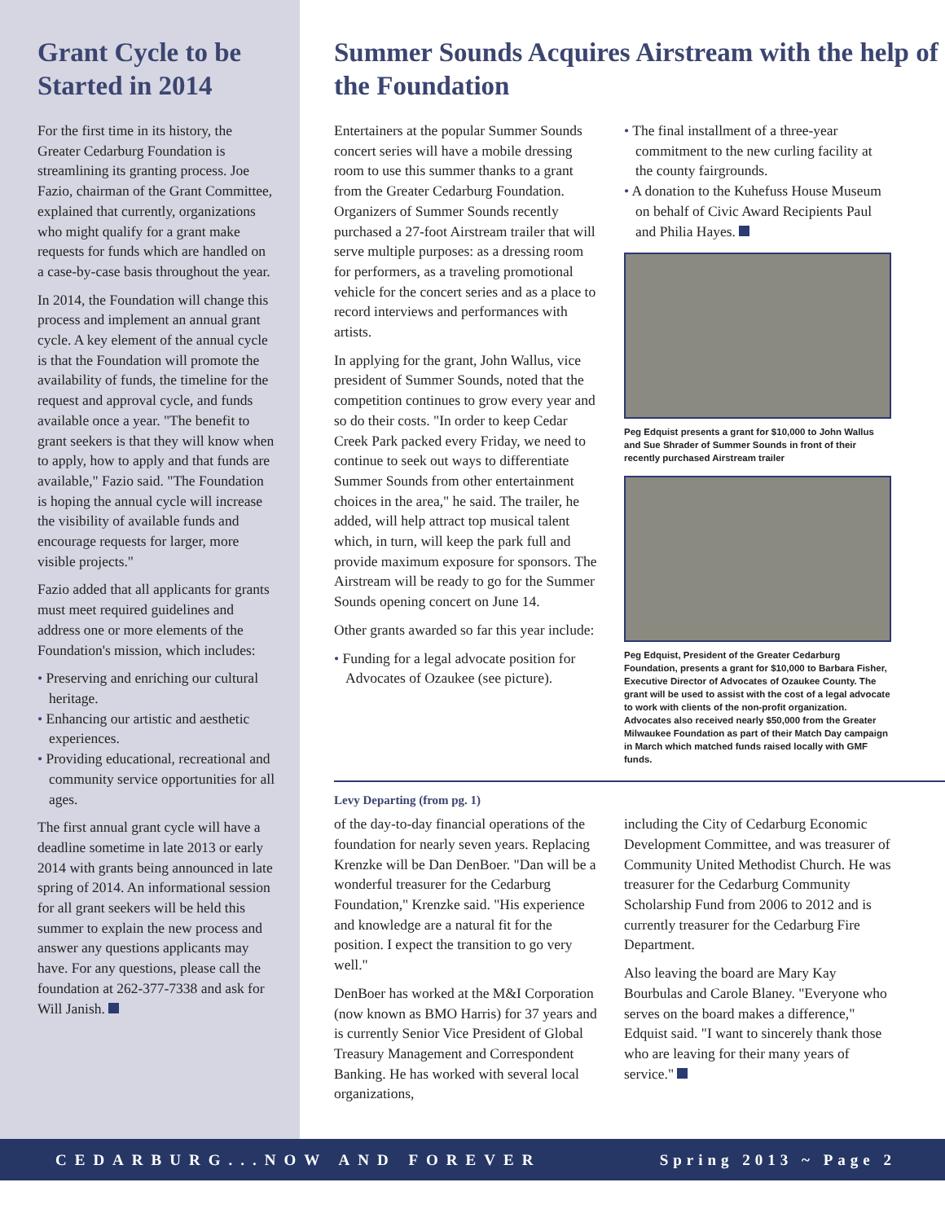Grant Cycle to be Started in 2014
For the first time in its history, the Greater Cedarburg Foundation is streamlining its granting process. Joe Fazio, chairman of the Grant Committee, explained that currently, organizations who might qualify for a grant make requests for funds which are handled on a case-by-case basis throughout the year.
In 2014, the Foundation will change this process and implement an annual grant cycle. A key element of the annual cycle is that the Foundation will promote the availability of funds, the timeline for the request and approval cycle, and funds available once a year. "The benefit to grant seekers is that they will know when to apply, how to apply and that funds are available," Fazio said. "The Foundation is hoping the annual cycle will increase the visibility of available funds and encourage requests for larger, more visible projects."
Fazio added that all applicants for grants must meet required guidelines and address one or more elements of the Foundation's mission, which includes:
• Preserving and enriching our cultural heritage.
• Enhancing our artistic and aesthetic experiences.
• Providing educational, recreational and community service opportunities for all ages.
The first annual grant cycle will have a deadline sometime in late 2013 or early 2014 with grants being announced in late spring of 2014. An informational session for all grant seekers will be held this summer to explain the new process and answer any questions applicants may have. For any questions, please call the foundation at 262-377-7338 and ask for Will Janish.
Summer Sounds Acquires Airstream with the help of the Foundation
Entertainers at the popular Summer Sounds concert series will have a mobile dressing room to use this summer thanks to a grant from the Greater Cedarburg Foundation. Organizers of Summer Sounds recently purchased a 27-foot Airstream trailer that will serve multiple purposes: as a dressing room for performers, as a traveling promotional vehicle for the concert series and as a place to record interviews and performances with artists.
In applying for the grant, John Wallus, vice president of Summer Sounds, noted that the competition continues to grow every year and so do their costs. "In order to keep Cedar Creek Park packed every Friday, we need to continue to seek out ways to differentiate Summer Sounds from other entertainment choices in the area," he said. The trailer, he added, will help attract top musical talent which, in turn, will keep the park full and provide maximum exposure for sponsors. The Airstream will be ready to go for the Summer Sounds opening concert on June 14.
Other grants awarded so far this year include:
• Funding for a legal advocate position for Advocates of Ozaukee (see picture).
• The final installment of a three-year commitment to the new curling facility at the county fairgrounds.
• A donation to the Kuhefuss House Museum on behalf of Civic Award Recipients Paul and Philia Hayes.
Peg Edquist presents a grant for $10,000 to John Wallus and Sue Shrader of Summer Sounds in front of their recently purchased Airstream trailer
Peg Edquist, President of the Greater Cedarburg Foundation, presents a grant for $10,000 to Barbara Fisher, Executive Director of Advocates of Ozaukee County. The grant will be used to assist with the cost of a legal advocate to work with clients of the non-profit organization. Advocates also received nearly $50,000 from the Greater Milwaukee Foundation as part of their Match Day campaign in March which matched funds raised locally with GMF funds.
Levy Departing (from pg. 1)
of the day-to-day financial operations of the foundation for nearly seven years. Replacing Krenzke will be Dan DenBoer. "Dan will be a wonderful treasurer for the Cedarburg Foundation," Krenzke said. "His experience and knowledge are a natural fit for the position. I expect the transition to go very well."
DenBoer has worked at the M&I Corporation (now known as BMO Harris) for 37 years and is currently Senior Vice President of Global Treasury Management and Correspondent Banking. He has worked with several local organizations,
including the City of Cedarburg Economic Development Committee, and was treasurer of Community United Methodist Church. He was treasurer for the Cedarburg Community Scholarship Fund from 2006 to 2012 and is currently treasurer for the Cedarburg Fire Department.
Also leaving the board are Mary Kay Bourbulas and Carole Blaney. "Everyone who serves on the board makes a difference," Edquist said. "I want to sincerely thank those who are leaving for their many years of service."
CEDARBURG...NOW AND FOREVER Spring 2013 ~ Page 2